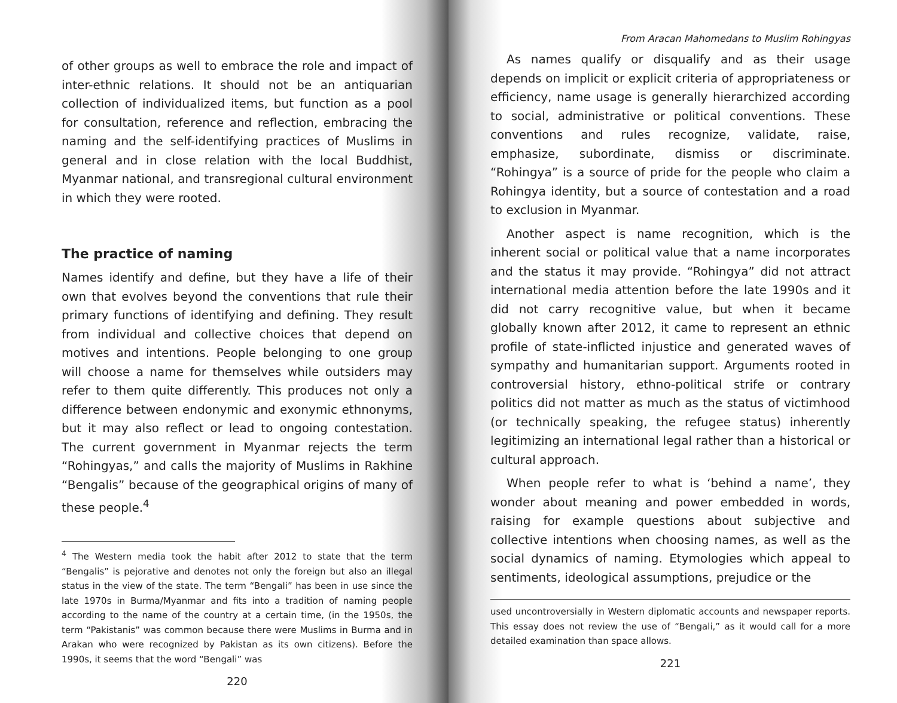of other groups as well to embrace the role and impact of inter-ethnic relations. It should not be an antiquarian collection of individualized items, but function as a pool for consultation, reference and reflection, embracing the naming and the self-identifying practices of Muslims in general and in close relation with the local Buddhist, Myanmar national, and transregional cultural environment in which they were rooted.
The practice of naming
Names identify and define, but they have a life of their own that evolves beyond the conventions that rule their primary functions of identifying and defining. They result from individual and collective choices that depend on motives and intentions. People belonging to one group will choose a name for themselves while outsiders may refer to them quite differently. This produces not only a difference between endonymic and exonymic ethnonyms, but it may also reflect or lead to ongoing contestation. The current government in Myanmar rejects the term “Rohingyas,” and calls the majority of Muslims in Rakhine “Bengalis” because of the geographical origins of many of these people.<sup>4</sup>
<sup>4</sup> The Western media took the habit after 2012 to state that the term “Bengalis” is pejorative and denotes not only the foreign but also an illegal status in the view of the state. The term “Bengali” has been in use since the late 1970s in Burma/Myanmar and fits into a tradition of naming people according to the name of the country at a certain time, (in the 1950s, the term “Pakistanis” was common because there were Muslims in Burma and in Arakan who were recognized by Pakistan as its own citizens). Before the 1990s, it seems that the word “Bengali” was
220
From Aracan Mahomedans to Muslim Rohingyas
As names qualify or disqualify and as their usage depends on implicit or explicit criteria of appropriateness or efficiency, name usage is generally hierarchized according to social, administrative or political conventions. These conventions and rules recognize, validate, raise, emphasize, subordinate, dismiss or discriminate. “Rohingya” is a source of pride for the people who claim a Rohingya identity, but a source of contestation and a road to exclusion in Myanmar.
Another aspect is name recognition, which is the inherent social or political value that a name incorporates and the status it may provide. “Rohingya” did not attract international media attention before the late 1990s and it did not carry recognitive value, but when it became globally known after 2012, it came to represent an ethnic profile of state-inflicted injustice and generated waves of sympathy and humanitarian support. Arguments rooted in controversial history, ethno-political strife or contrary politics did not matter as much as the status of victimhood (or technically speaking, the refugee status) inherently legitimizing an international legal rather than a historical or cultural approach.
When people refer to what is ‘behind a name’, they wonder about meaning and power embedded in words, raising for example questions about subjective and collective intentions when choosing names, as well as the social dynamics of naming. Etymologies which appeal to sentiments, ideological assumptions, prejudice or the
used uncontroversially in Western diplomatic accounts and newspaper reports. This essay does not review the use of “Bengali,” as it would call for a more detailed examination than space allows.
221